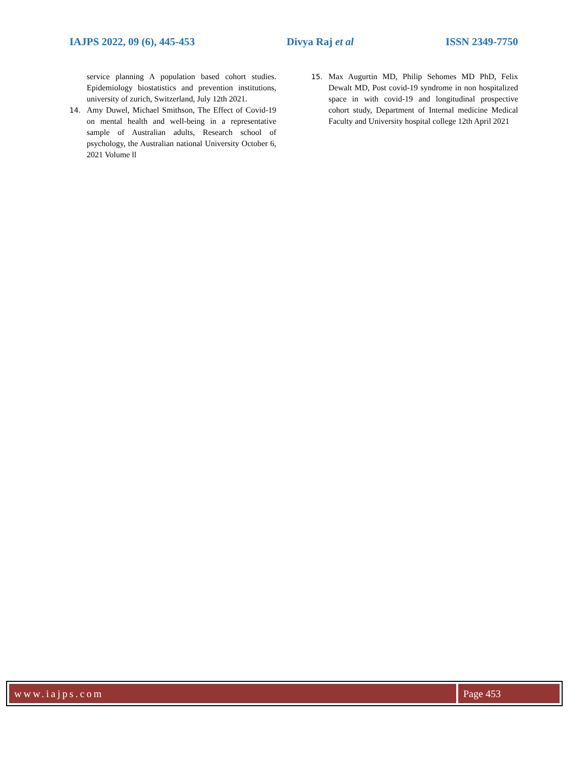IAJPS 2022, 09 (6), 445-453 Divya Raj et al ISSN 2349-7750
service planning A population based cohort studies. Epidemiology biostatistics and prevention institutions, university of zurich, Switzerland, July 12th 2021.
14. Amy Duwel, Michael Smithson, The Effect of Covid-19 on mental health and well-being in a representative sample of Australian adults, Research school of psychology, the Australian national University October 6, 2021 Volume ll
15. Max Augurtin MD, Philip Sehomes MD PhD, Felix Dewalt MD, Post covid-19 syndrome in non hospitalized space in with covid-19 and longitudinal prospective cohort study, Department of Internal medicine Medical Faculty and University hospital college 12th April 2021
www.iajps.com Page 453